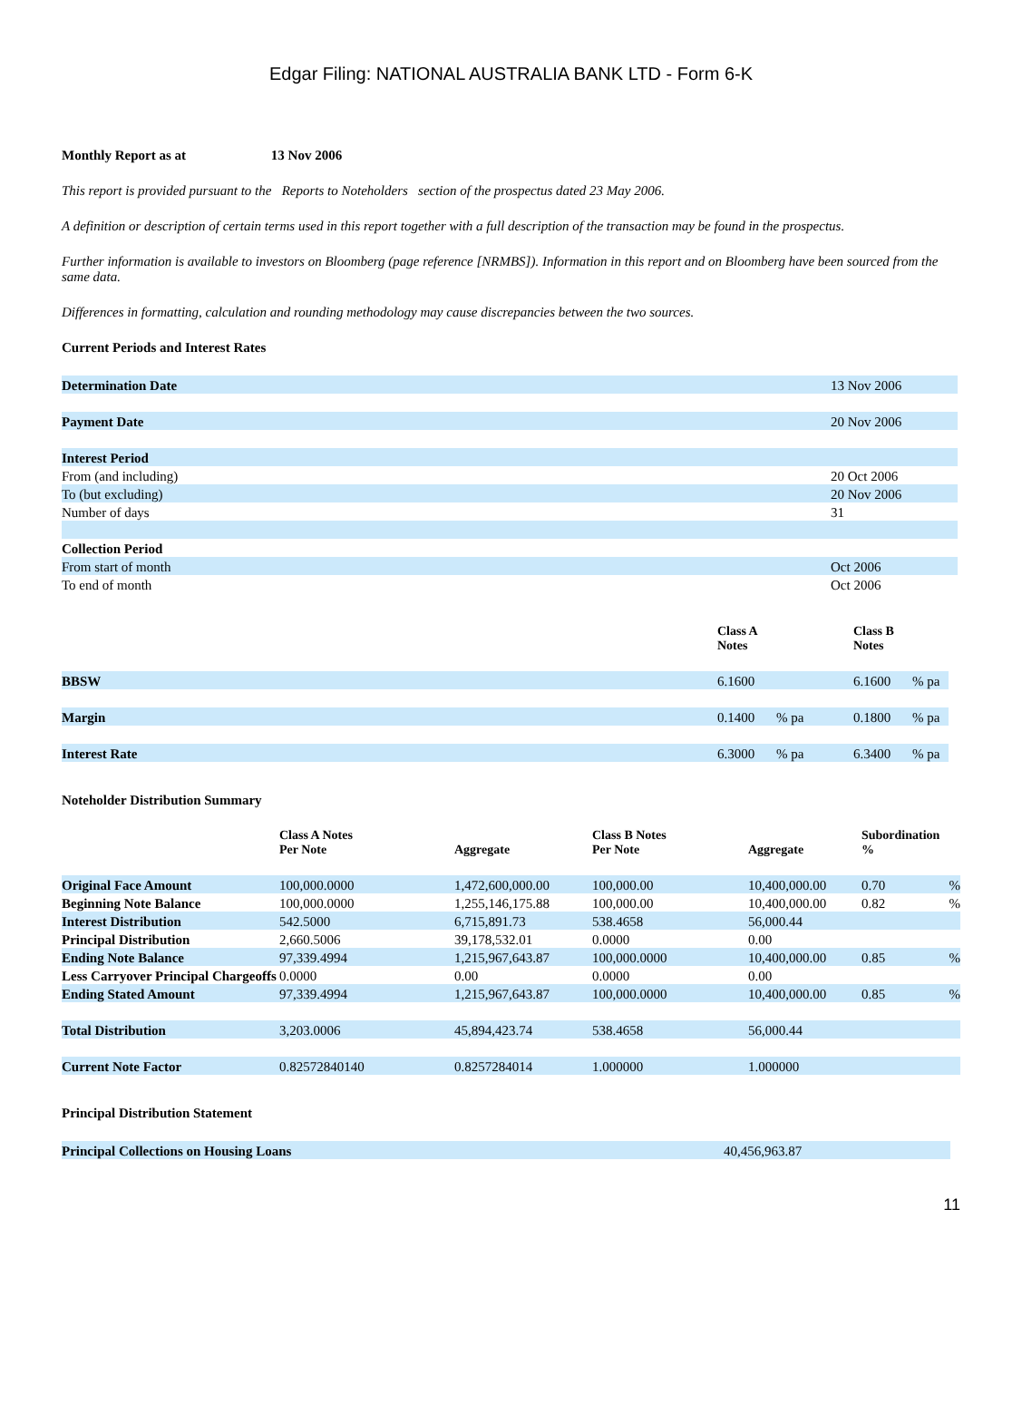Edgar Filing: NATIONAL AUSTRALIA BANK LTD - Form 6-K
Monthly Report as at 13 Nov 2006
This report is provided pursuant to the Reports to Noteholders section of the prospectus dated 23 May 2006.
A definition or description of certain terms used in this report together with a full description of the transaction may be found in the prospectus.
Further information is available to investors on Bloomberg (page reference [NRMBS]). Information in this report and on Bloomberg have been sourced from the same data.
Differences in formatting, calculation and rounding methodology may cause discrepancies between the two sources.
Current Periods and Interest Rates
| Determination Date | 13 Nov 2006 |
| Payment Date | 20 Nov 2006 |
| Interest Period | |
| From (and including) | 20 Oct 2006 |
| To (but excluding) | 20 Nov 2006 |
| Number of days | 31 |
| Collection Period | |
| From start of month | Oct 2006 |
| To end of month | Oct 2006 |
| | Class A Notes | | Class B Notes | |
| --- | --- | --- | --- | --- |
| BBSW | 6.1600 | | 6.1600 | % pa |
| Margin | 0.1400 | % pa | 0.1800 | % pa |
| Interest Rate | 6.3000 | % pa | 6.3400 | % pa |
Noteholder Distribution Summary
| | Class A Notes Per Note | Aggregate | Class B Notes Per Note | Aggregate | Subordination % | |
| --- | --- | --- | --- | --- | --- | --- |
| Original Face Amount | 100,000.0000 | 1,472,600,000.00 | 100,000.00 | 10,400,000.00 | 0.70 | % |
| Beginning Note Balance | 100,000.0000 | 1,255,146,175.88 | 100,000.00 | 10,400,000.00 | 0.82 | % |
| Interest Distribution | 542.5000 | 6,715,891.73 | 538.4658 | 56,000.44 | | |
| Principal Distribution | 2,660.5006 | 39,178,532.01 | 0.0000 | 0.00 | | |
| Ending Note Balance | 97,339.4994 | 1,215,967,643.87 | 100,000.0000 | 10,400,000.00 | 0.85 | % |
| Less Carryover Principal Chargeoffs | 0.0000 | 0.00 | 0.0000 | 0.00 | | |
| Ending Stated Amount | 97,339.4994 | 1,215,967,643.87 | 100,000.0000 | 10,400,000.00 | 0.85 | % |
| Total Distribution | 3,203.0006 | 45,894,423.74 | 538.4658 | 56,000.44 | | |
| Current Note Factor | 0.82572840140 | 0.8257284014 | 1.000000 | 1.000000 | | |
Principal Distribution Statement
| Principal Collections on Housing Loans | 40,456,963.87 |
11